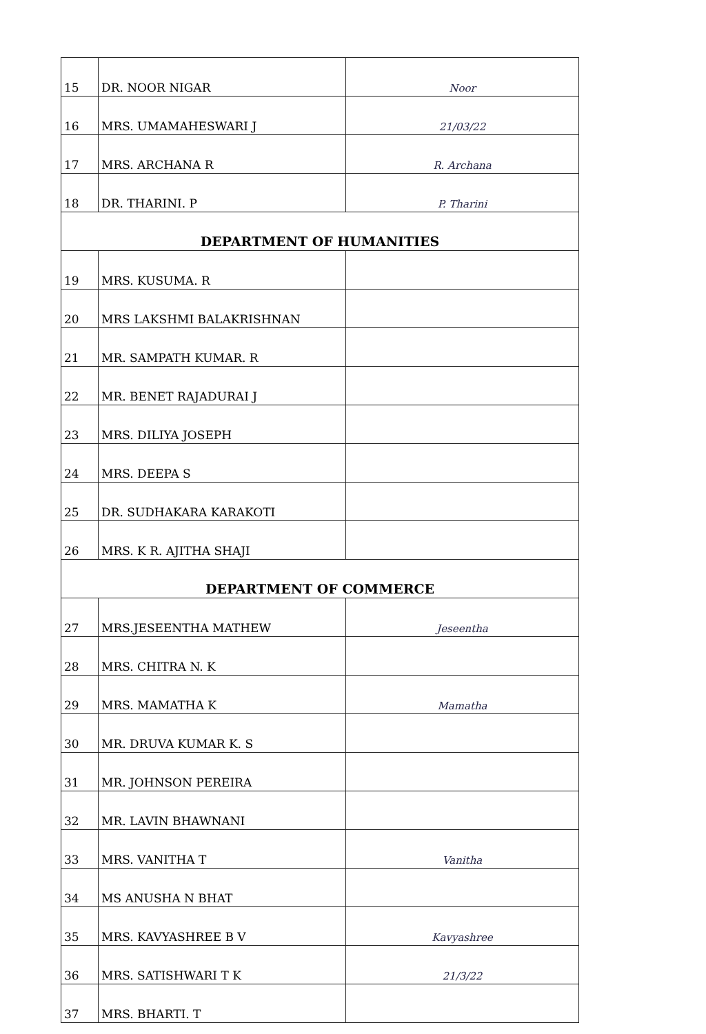| 15 | DR. NOOR NIGAR | Noor |
| 16 | MRS. UMAMAHESWARI J | 21/03/22 |
| 17 | MRS. ARCHANA R | R. Archana |
| 18 | DR. THARINI. P | P. Tharini |
| DEPARTMENT OF HUMANITIES | | |
| 19 | MRS. KUSUMA. R | |
| 20 | MRS LAKSHMI BALAKRISHNAN | |
| 21 | MR. SAMPATH KUMAR. R | |
| 22 | MR. BENET RAJADURAI J | |
| 23 | MRS. DILIYA JOSEPH | |
| 24 | MRS. DEEPA S | |
| 25 | DR. SUDHAKARA KARAKOTI | |
| 26 | MRS. K R. AJITHA SHAJI | |
| DEPARTMENT OF COMMERCE | | |
| 27 | MRS.JESEENTHA MATHEW | Jeseentha |
| 28 | MRS. CHITRA N. K | |
| 29 | MRS. MAMATHA K | Mamatha |
| 30 | MR. DRUVA KUMAR K. S | |
| 31 | MR. JOHNSON PEREIRA | |
| 32 | MR. LAVIN BHAWNANI | |
| 33 | MRS. VANITHA T | Vanitha |
| 34 | MS ANUSHA N BHAT | |
| 35 | MRS. KAVYASHREE B V | Kavyashree |
| 36 | MRS. SATISHWARI T K | 21/3/22 |
| 37 | MRS. BHARTI. T | |